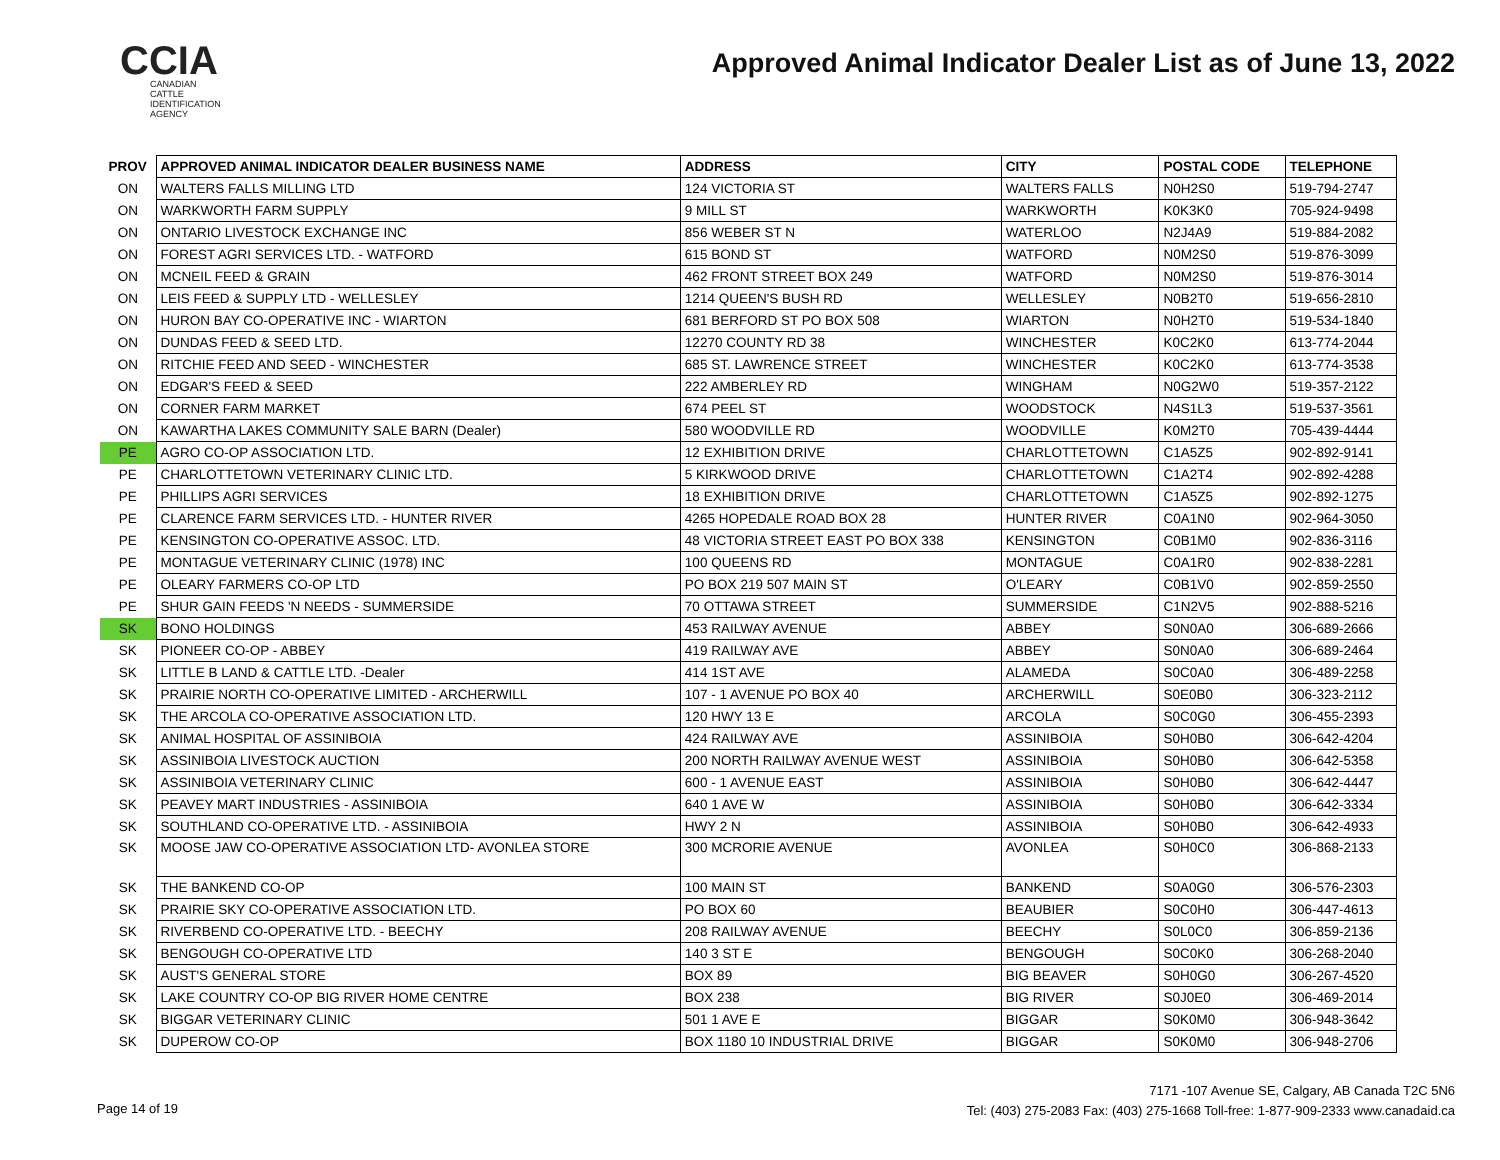CCIA
CANADIAN
CATTLE
IDENTIFICATION
AGENCY
Approved Animal Indicator Dealer List as of June 13, 2022
| PROV | APPROVED ANIMAL INDICATOR DEALER BUSINESS NAME | ADDRESS | CITY | POSTAL CODE | TELEPHONE |
| --- | --- | --- | --- | --- | --- |
| ON | WALTERS FALLS MILLING LTD | 124 VICTORIA ST | WALTERS FALLS | N0H2S0 | 519-794-2747 |
| ON | WARKWORTH FARM SUPPLY | 9 MILL ST | WARKWORTH | K0K3K0 | 705-924-9498 |
| ON | ONTARIO LIVESTOCK EXCHANGE INC | 856 WEBER ST N | WATERLOO | N2J4A9 | 519-884-2082 |
| ON | FOREST AGRI SERVICES LTD. - WATFORD | 615 BOND ST | WATFORD | N0M2S0 | 519-876-3099 |
| ON | MCNEIL FEED & GRAIN | 462 FRONT STREET BOX 249 | WATFORD | N0M2S0 | 519-876-3014 |
| ON | LEIS FEED & SUPPLY LTD - WELLESLEY | 1214 QUEEN'S BUSH RD | WELLESLEY | N0B2T0 | 519-656-2810 |
| ON | HURON BAY CO-OPERATIVE INC - WIARTON | 681 BERFORD ST PO BOX 508 | WIARTON | N0H2T0 | 519-534-1840 |
| ON | DUNDAS FEED & SEED LTD. | 12270 COUNTY RD 38 | WINCHESTER | K0C2K0 | 613-774-2044 |
| ON | RITCHIE FEED AND SEED - WINCHESTER | 685 ST. LAWRENCE STREET | WINCHESTER | K0C2K0 | 613-774-3538 |
| ON | EDGAR'S FEED & SEED | 222 AMBERLEY RD | WINGHAM | N0G2W0 | 519-357-2122 |
| ON | CORNER FARM MARKET | 674 PEEL ST | WOODSTOCK | N4S1L3 | 519-537-3561 |
| ON | KAWARTHA LAKES COMMUNITY SALE BARN (Dealer) | 580 WOODVILLE RD | WOODVILLE | K0M2T0 | 705-439-4444 |
| PE | AGRO CO-OP ASSOCIATION LTD. | 12 EXHIBITION DRIVE | CHARLOTTETOWN | C1A5Z5 | 902-892-9141 |
| PE | CHARLOTTETOWN VETERINARY CLINIC LTD. | 5 KIRKWOOD DRIVE | CHARLOTTETOWN | C1A2T4 | 902-892-4288 |
| PE | PHILLIPS AGRI SERVICES | 18 EXHIBITION DRIVE | CHARLOTTETOWN | C1A5Z5 | 902-892-1275 |
| PE | CLARENCE FARM SERVICES LTD. - HUNTER RIVER | 4265 HOPEDALE ROAD BOX 28 | HUNTER RIVER | C0A1N0 | 902-964-3050 |
| PE | KENSINGTON CO-OPERATIVE ASSOC. LTD. | 48 VICTORIA STREET EAST PO BOX 338 | KENSINGTON | C0B1M0 | 902-836-3116 |
| PE | MONTAGUE VETERINARY CLINIC (1978) INC | 100 QUEENS RD | MONTAGUE | C0A1R0 | 902-838-2281 |
| PE | OLEARY FARMERS CO-OP LTD | PO BOX 219 507 MAIN ST | O'LEARY | C0B1V0 | 902-859-2550 |
| PE | SHUR GAIN FEEDS 'N NEEDS - SUMMERSIDE | 70 OTTAWA STREET | SUMMERSIDE | C1N2V5 | 902-888-5216 |
| SK | BONO HOLDINGS | 453 RAILWAY AVENUE | ABBEY | S0N0A0 | 306-689-2666 |
| SK | PIONEER CO-OP - ABBEY | 419 RAILWAY AVE | ABBEY | S0N0A0 | 306-689-2464 |
| SK | LITTLE B LAND & CATTLE LTD. -Dealer | 414 1ST AVE | ALAMEDA | S0C0A0 | 306-489-2258 |
| SK | PRAIRIE NORTH CO-OPERATIVE LIMITED - ARCHERWILL | 107 - 1 AVENUE PO BOX 40 | ARCHERWILL | S0E0B0 | 306-323-2112 |
| SK | THE ARCOLA CO-OPERATIVE ASSOCIATION LTD. | 120 HWY 13 E | ARCOLA | S0C0G0 | 306-455-2393 |
| SK | ANIMAL HOSPITAL OF ASSINIBOIA | 424 RAILWAY AVE | ASSINIBOIA | S0H0B0 | 306-642-4204 |
| SK | ASSINIBOIA LIVESTOCK AUCTION | 200 NORTH RAILWAY AVENUE WEST | ASSINIBOIA | S0H0B0 | 306-642-5358 |
| SK | ASSINIBOIA VETERINARY CLINIC | 600 - 1 AVENUE EAST | ASSINIBOIA | S0H0B0 | 306-642-4447 |
| SK | PEAVEY MART INDUSTRIES - ASSINIBOIA | 640 1 AVE W | ASSINIBOIA | S0H0B0 | 306-642-3334 |
| SK | SOUTHLAND CO-OPERATIVE LTD. - ASSINIBOIA | HWY 2 N | ASSINIBOIA | S0H0B0 | 306-642-4933 |
| SK | MOOSE JAW CO-OPERATIVE ASSOCIATION LTD- AVONLEA STORE | 300 MCRORIE AVENUE | AVONLEA | S0H0C0 | 306-868-2133 |
| SK | THE BANKEND CO-OP | 100 MAIN ST | BANKEND | S0A0G0 | 306-576-2303 |
| SK | PRAIRIE SKY CO-OPERATIVE ASSOCIATION LTD. | PO BOX 60 | BEAUBIER | S0C0H0 | 306-447-4613 |
| SK | RIVERBEND CO-OPERATIVE LTD. - BEECHY | 208 RAILWAY AVENUE | BEECHY | S0L0C0 | 306-859-2136 |
| SK | BENGOUGH CO-OPERATIVE LTD | 140 3 ST E | BENGOUGH | S0C0K0 | 306-268-2040 |
| SK | AUST'S GENERAL STORE | BOX 89 | BIG BEAVER | S0H0G0 | 306-267-4520 |
| SK | LAKE COUNTRY CO-OP BIG RIVER HOME CENTRE | BOX 238 | BIG RIVER | S0J0E0 | 306-469-2014 |
| SK | BIGGAR VETERINARY CLINIC | 501 1 AVE E | BIGGAR | S0K0M0 | 306-948-3642 |
| SK | DUPEROW CO-OP | BOX 1180 10 INDUSTRIAL DRIVE | BIGGAR | S0K0M0 | 306-948-2706 |
Page 14 of 19
7171 -107 Avenue SE, Calgary, AB Canada T2C 5N6
Tel: (403) 275-2083 Fax: (403) 275-1668 Toll-free: 1-877-909-2333 www.canadaid.ca